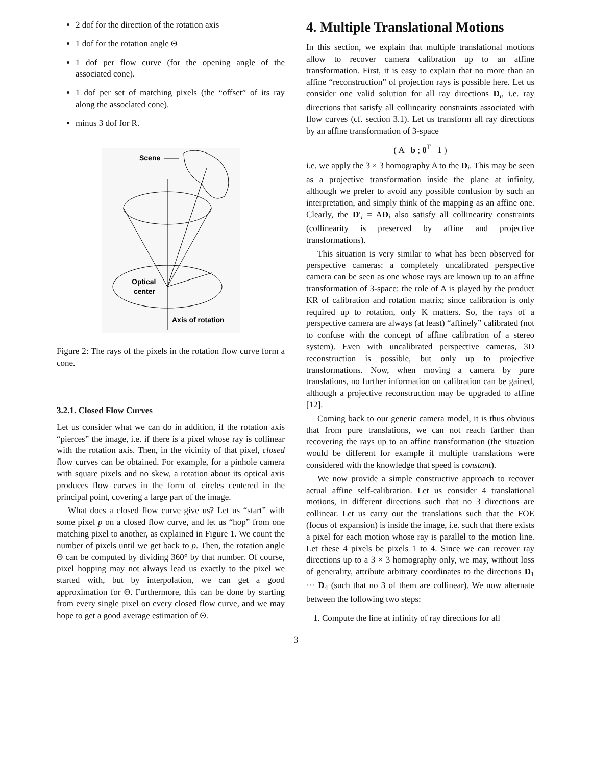2 dof for the direction of the rotation axis
1 dof for the rotation angle Θ
1 dof per flow curve (for the opening angle of the associated cone).
1 dof per set of matching pixels (the “offset” of its ray along the associated cone).
minus 3 dof for R.
Scene
Optical
center
Axis of rotation
Figure 2: The rays of the pixels in the rotation flow curve form a cone.
3.2.1. Closed Flow Curves
Let us consider what we can do in addition, if the rotation axis “pierces” the image, i.e. if there is a pixel whose ray is collinear with the rotation axis. Then, in the vicinity of that pixel, closed flow curves can be obtained. For example, for a pinhole camera with square pixels and no skew, a rotation about its optical axis produces flow curves in the form of circles centered in the principal point, covering a large part of the image.
What does a closed flow curve give us? Let us “start” with some pixel p on a closed flow curve, and let us “hop” from one matching pixel to another, as explained in Figure 1. We count the number of pixels until we get back to p. Then, the rotation angle Θ can be computed by dividing 360° by that number. Of course, pixel hopping may not always lead us exactly to the pixel we started with, but by interpolation, we can get a good approximation for Θ. Furthermore, this can be done by starting from every single pixel on every closed flow curve, and we may hope to get a good average estimation of Θ.
4. Multiple Translational Motions
In this section, we explain that multiple translational motions allow to recover camera calibration up to an affine transformation. First, it is easy to explain that no more than an affine “reconstruction” of projection rays is possible here. Let us consider one valid solution for all ray directions D<sub>i</sub>, i.e. ray directions that satisfy all collinearity constraints associated with flow curves (cf. section 3.1). Let us transform all ray directions by an affine transformation of 3-space
( A b ; 0<sup>T</sup> 1 )
i.e. we apply the 3 × 3 homography A to the D<sub>i</sub>. This may be seen as a projective transformation inside the plane at infinity, although we prefer to avoid any possible confusion by such an interpretation, and simply think of the mapping as an affine one. Clearly, the D′<sub>i</sub> = AD<sub>i</sub> also satisfy all collinearity constraints (collinearity is preserved by affine and projective transformations).
This situation is very similar to what has been observed for perspective cameras: a completely uncalibrated perspective camera can be seen as one whose rays are known up to an affine transformation of 3-space: the role of A is played by the product KR of calibration and rotation matrix; since calibration is only required up to rotation, only K matters. So, the rays of a perspective camera are always (at least) “affinely” calibrated (not to confuse with the concept of affine calibration of a stereo system). Even with uncalibrated perspective cameras, 3D reconstruction is possible, but only up to projective transformations. Now, when moving a camera by pure translations, no further information on calibration can be gained, although a projective reconstruction may be upgraded to affine [12].
Coming back to our generic camera model, it is thus obvious that from pure translations, we can not reach farther than recovering the rays up to an affine transformation (the situation would be different for example if multiple translations were considered with the knowledge that speed is constant).
We now provide a simple constructive approach to recover actual affine self-calibration. Let us consider 4 translational motions, in different directions such that no 3 directions are collinear. Let us carry out the translations such that the FOE (focus of expansion) is inside the image, i.e. such that there exists a pixel for each motion whose ray is parallel to the motion line. Let these 4 pixels be pixels 1 to 4. Since we can recover ray directions up to a 3 × 3 homography only, we may, without loss of generality, attribute arbitrary coordinates to the directions D<sub>1</sub> ··· D<sub>4</sub> (such that no 3 of them are collinear). We now alternate between the following two steps:
1. Compute the line at infinity of ray directions for all
3